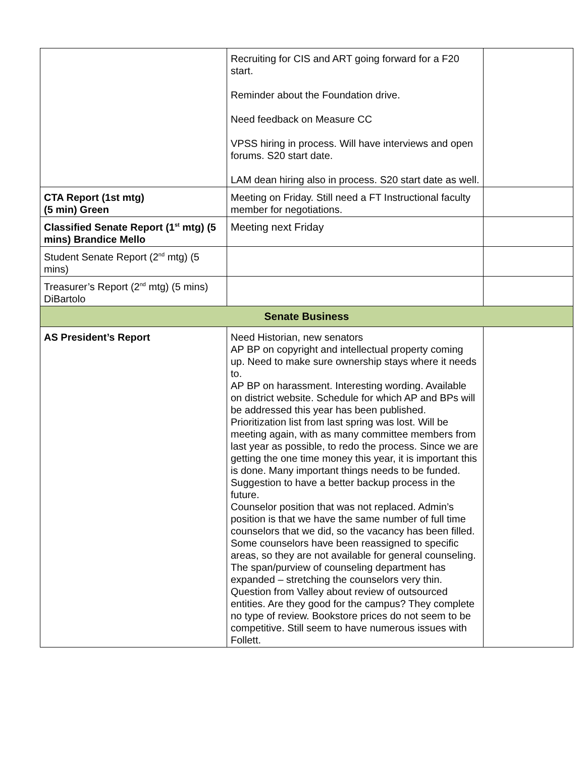| | Recruiting for CIS and ART going forward for a F20 start. Reminder about the Foundation drive. Need feedback on Measure CC VPSS hiring in process. Will have interviews and open forums. S20 start date. LAM dean hiring also in process. S20 start date as well. | |
| CTA Report (1st mtg) (5 min) Green | Meeting on Friday. Still need a FT Instructional faculty member for negotiations. | |
| Classified Senate Report (1<sup>st</sup> mtg) (5 mins) Brandice Mello | Meeting next Friday | |
| Student Senate Report (2<sup>nd</sup> mtg) (5 mins) | | |
| Treasurer’s Report (2<sup>nd</sup> mtg) (5 mins) DiBartolo | | |
| Senate Business | | |
| AS President’s Report | Need Historian, new senators AP BP on copyright and intellectual property coming up. Need to make sure ownership stays where it needs to. AP BP on harassment. Interesting wording. Available on district website. Schedule for which AP and BPs will be addressed this year has been published. Prioritization list from last spring was lost. Will be meeting again, with as many committee members from last year as possible, to redo the process. Since we are getting the one time money this year, it is important this is done. Many important things needs to be funded. Suggestion to have a better backup process in the future. Counselor position that was not replaced. Admin’s position is that we have the same number of full time counselors that we did, so the vacancy has been filled. Some counselors have been reassigned to specific areas, so they are not available for general counseling. The span/purview of counseling department has expanded – stretching the counselors very thin. Question from Valley about review of outsourced entities. Are they good for the campus? They complete no type of review. Bookstore prices do not seem to be competitive. Still seem to have numerous issues with Follett. | |